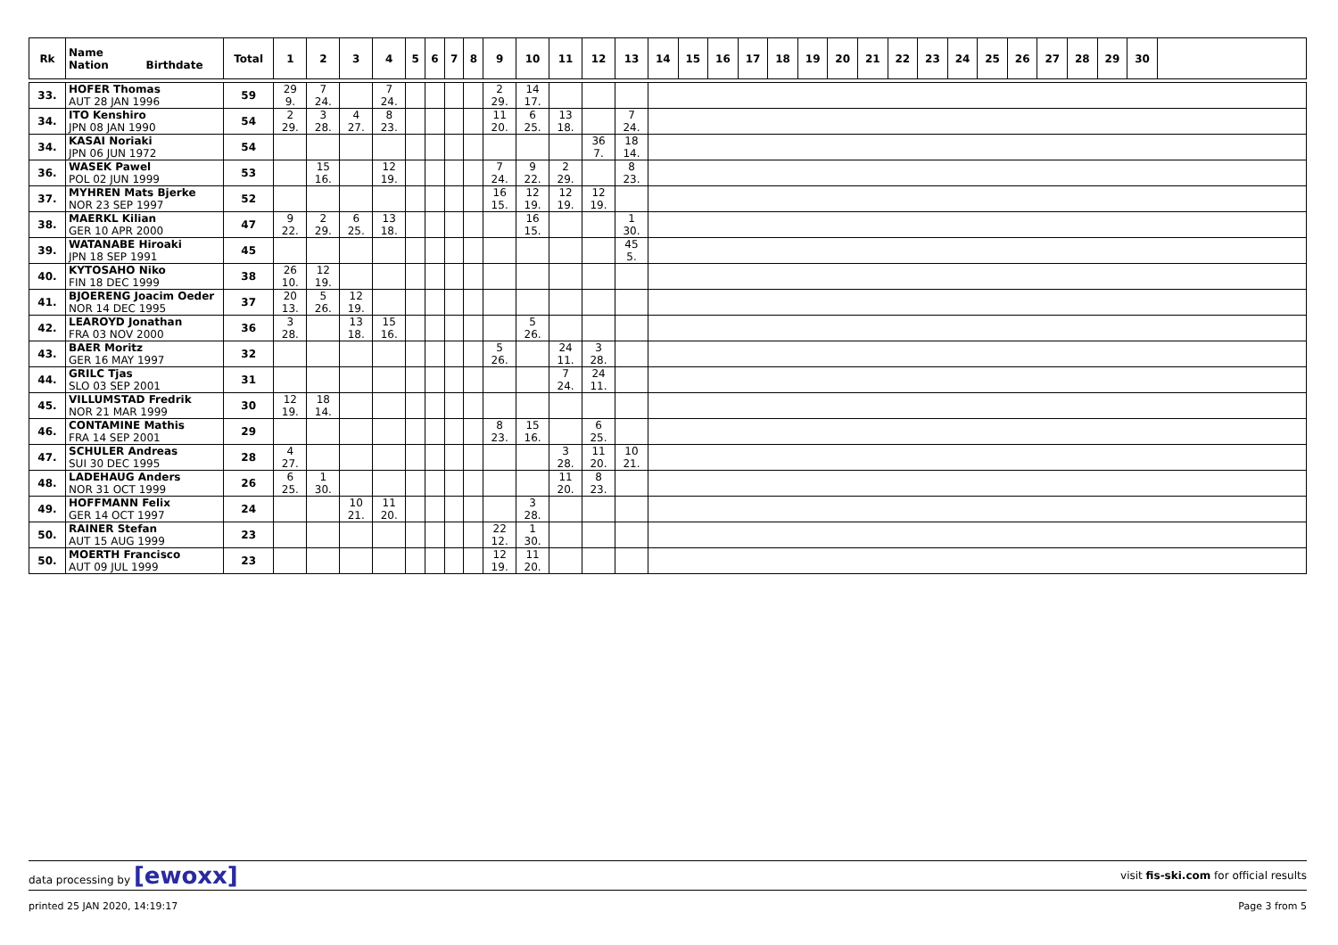| Rk | Name Nation Birthdate | Total | 1 | 2 | 3 | 4 | 5 | 6 | 7 | 8 | 9 | 10 | 11 | 12 | 13 | 14 | 15 | 16 | 17 | 18 | 19 | 20 | 21 | 22 | 23 | 24 | 25 | 26 | 27 | 28 | 29 | 30 | |
| --- | --- | --- | --- | --- | --- | --- | --- | --- | --- | --- | --- | --- | --- | --- | --- | --- | --- | --- | --- | --- | --- | --- | --- | --- | --- | --- | --- | --- | --- | --- | --- | --- | --- |
| 33. | HOFER Thomas AUT 28 JAN 1996 | 59 | 29 9. | 7 24. | | 7 24. | | | | | 2 29. | 14 17. | | | | | | | | | | | | | | | | | | | | | |
| 34. | ITO Kenshiro JPN 08 JAN 1990 | 54 | 2 29. | 3 28. | 4 27. | 8 23. | | | | | 11 20. | 6 25. | 13 18. | | 7 24. | | | | | | | | | | | | | | | | | | |
| 34. | KASAI Noriaki JPN 06 JUN 1972 | 54 | | | | | | | | | | | | 36 7. | 18 14. | | | | | | | | | | | | | | | | | | |
| 36. | WASEK Pawel POL 02 JUN 1999 | 53 | | 15 16. | | 12 19. | | | | | 7 24. | 9 22. | 2 29. | | 8 23. | | | | | | | | | | | | | | | | | | |
| 37. | MYHREN Mats Bjerke NOR 23 SEP 1997 | 52 | | | | | | | | | 16 15. | 12 19. | 12 19. | 12 19. | | | | | | | | | | | | | | | | | | | |
| 38. | MAERKL Kilian GER 10 APR 2000 | 47 | 9 22. | 2 29. | 6 25. | 13 18. | | | | | | 16 15. | | | 1 30. | | | | | | | | | | | | | | | | | | |
| 39. | WATANABE Hiroaki JPN 18 SEP 1991 | 45 | | | | | | | | | | | | | 45 5. | | | | | | | | | | | | | | | | | | |
| 40. | KYTOSAHO Niko FIN 18 DEC 1999 | 38 | 26 10. | 12 19. | | | | | | | | | | | | | | | | | | | | | | | | | | | | | |
| 41. | BJOERENG Joacim Oeder NOR 14 DEC 1995 | 37 | 20 13. | 5 26. | 12 19. | | | | | | | | | | | | | | | | | | | | | | | | | | | | |
| 42. | LEAROYD Jonathan FRA 03 NOV 2000 | 36 | 3 28. | | 13 18. | 15 16. | | | | | | 5 26. | | | | | | | | | | | | | | | | | | | | | |
| 43. | BAER Moritz GER 16 MAY 1997 | 32 | | | | | | | | | 5 26. | | 24 11. | 3 28. | | | | | | | | | | | | | | | | | | | |
| 44. | GRILC Tjas SLO 03 SEP 2001 | 31 | | | | | | | | | | | 7 24. | 24 11. | | | | | | | | | | | | | | | | | | | |
| 45. | VILLUMSTAD Fredrik NOR 21 MAR 1999 | 30 | 12 19. | 18 14. | | | | | | | | | | | | | | | | | | | | | | | | | | | | | |
| 46. | CONTAMINE Mathis FRA 14 SEP 2001 | 29 | | | | | | | | | 8 23. | 15 16. | | 6 25. | | | | | | | | | | | | | | | | | | | |
| 47. | SCHULER Andreas SUI 30 DEC 1995 | 28 | 4 27. | | | | | | | | | | 3 28. | 11 20. | 10 21. | | | | | | | | | | | | | | | | | | |
| 48. | LADEHAUG Anders NOR 31 OCT 1999 | 26 | 6 25. | 1 30. | | | | | | | | | 11 20. | 8 23. | | | | | | | | | | | | | | | | | | | |
| 49. | HOFFMANN Felix GER 14 OCT 1997 | 24 | | | 10 21. | 11 20. | | | | | | 3 28. | | | | | | | | | | | | | | | | | | | | | |
| 50. | RAINER Stefan AUT 15 AUG 1999 | 23 | | | | | | | | | 22 12. | 1 30. | | | | | | | | | | | | | | | | | | | | | |
| 50. | MOERTH Francisco AUT 09 JUL 1999 | 23 | | | | | | | | | 12 19. | 11 20. | | | | | | | | | | | | | | | | | | | | | |
data processing by [ewoxx] visit fis-ski.com for official results
printed 25 JAN 2020, 14:19:17 Page 3 from 5